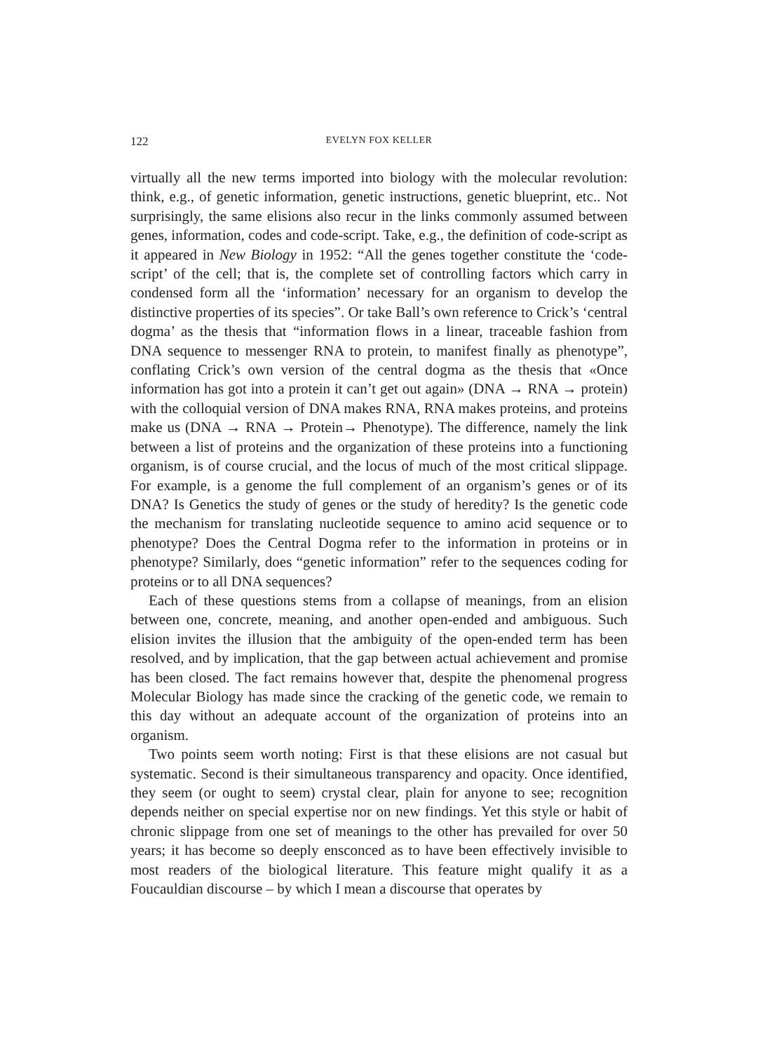122 EVELYN FOX KELLER
virtually all the new terms imported into biology with the molecular revolution: think, e.g., of genetic information, genetic instructions, genetic blueprint, etc.. Not surprisingly, the same elisions also recur in the links commonly assumed between genes, information, codes and code-script. Take, e.g., the definition of code-script as it appeared in New Biology in 1952: “All the genes together constitute the ‘code-script’ of the cell; that is, the complete set of controlling factors which carry in condensed form all the ‘information’ necessary for an organism to develop the distinctive properties of its species”. Or take Ball’s own reference to Crick’s ‘central dogma’ as the thesis that “information flows in a linear, traceable fashion from DNA sequence to messenger RNA to protein, to manifest finally as phenotype”, conflating Crick’s own version of the central dogma as the thesis that «Once information has got into a protein it can’t get out again» (DNA → RNA → protein) with the colloquial version of DNA makes RNA, RNA makes proteins, and proteins make us (DNA → RNA → Protein→ Phenotype). The difference, namely the link between a list of proteins and the organization of these proteins into a functioning organism, is of course crucial, and the locus of much of the most critical slippage. For example, is a genome the full complement of an organism’s genes or of its DNA? Is Genetics the study of genes or the study of heredity? Is the genetic code the mechanism for translating nucleotide sequence to amino acid sequence or to phenotype? Does the Central Dogma refer to the information in proteins or in phenotype? Similarly, does “genetic information” refer to the sequences coding for proteins or to all DNA sequences?
Each of these questions stems from a collapse of meanings, from an elision between one, concrete, meaning, and another open-ended and ambiguous. Such elision invites the illusion that the ambiguity of the open-ended term has been resolved, and by implication, that the gap between actual achievement and promise has been closed. The fact remains however that, despite the phenomenal progress Molecular Biology has made since the cracking of the genetic code, we remain to this day without an adequate account of the organization of proteins into an organism.
Two points seem worth noting: First is that these elisions are not casual but systematic. Second is their simultaneous transparency and opacity. Once identified, they seem (or ought to seem) crystal clear, plain for anyone to see; recognition depends neither on special expertise nor on new findings. Yet this style or habit of chronic slippage from one set of meanings to the other has prevailed for over 50 years; it has become so deeply ensconced as to have been effectively invisible to most readers of the biological literature. This feature might qualify it as a Foucauldian discourse – by which I mean a discourse that operates by